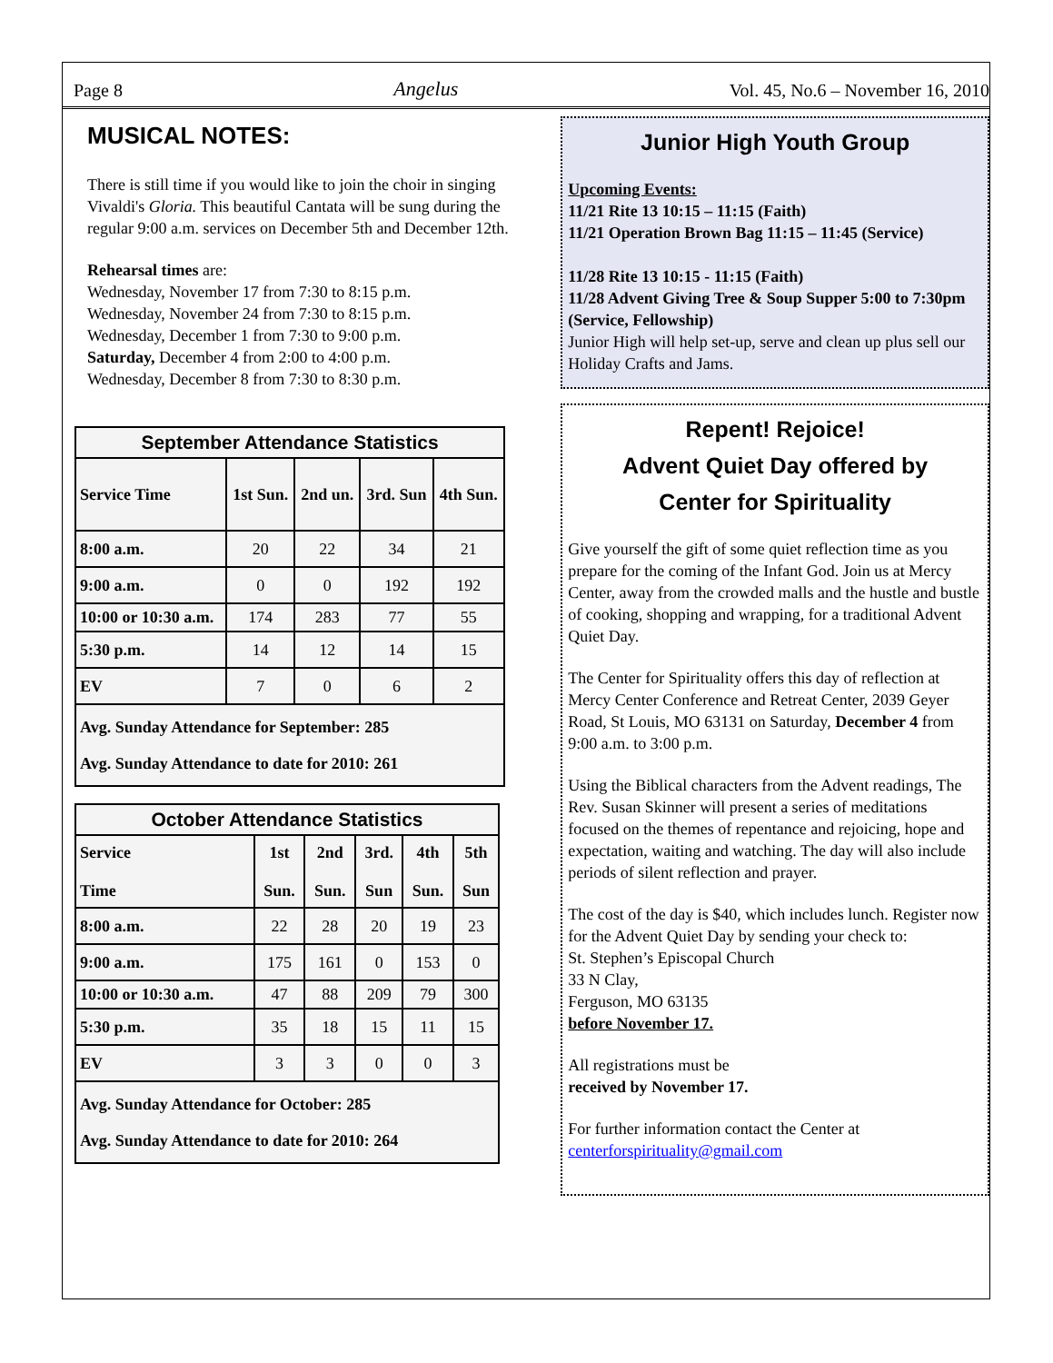Page 8 Angelus Vol. 45, No.6 – November 16, 2010
MUSICAL NOTES:
There is still time if you would like to join the choir in singing Vivaldi's Gloria. This beautiful Cantata will be sung during the regular 9:00 a.m. services on December 5th and December 12th.
Rehearsal times are:
Wednesday, November 17 from 7:30 to 8:15 p.m.
Wednesday, November 24 from 7:30 to 8:15 p.m.
Wednesday, December 1 from 7:30 to 9:00 p.m.
Saturday, December 4 from 2:00 to 4:00 p.m.
Wednesday, December 8 from 7:30 to 8:30 p.m.
| September Attendance Statistics | | | | |
| --- | --- | --- | --- | --- |
| Service Time | 1st Sun. | 2nd un. | 3rd. Sun | 4th Sun. |
| 8:00 a.m. | 20 | 22 | 34 | 21 |
| 9:00 a.m. | 0 | 0 | 192 | 192 |
| 10:00 or 10:30 a.m. | 174 | 283 | 77 | 55 |
| 5:30 p.m. | 14 | 12 | 14 | 15 |
| EV | 7 | 0 | 6 | 2 |
| Avg. Sunday Attendance for September: 285 Avg. Sunday Attendance to date for 2010: 261 | | | | |
| October Attendance Statistics | | | | | |
| --- | --- | --- | --- | --- | --- |
| Service Time | 1st Sun. | 2nd Sun. | 3rd. Sun | 4th Sun. | 5th Sun |
| 8:00 a.m. | 22 | 28 | 20 | 19 | 23 |
| 9:00 a.m. | 175 | 161 | 0 | 153 | 0 |
| 10:00 or 10:30 a.m. | 47 | 88 | 209 | 79 | 300 |
| 5:30 p.m. | 35 | 18 | 15 | 11 | 15 |
| EV | 3 | 3 | 0 | 0 | 3 |
| Avg. Sunday Attendance for October: 285 Avg. Sunday Attendance to date for 2010: 264 | | | | | |
Junior High Youth Group
Upcoming Events:
11/21 Rite 13 10:15 – 11:15 (Faith)
11/21 Operation Brown Bag 11:15 – 11:45 (Service)
11/28 Rite 13 10:15 - 11:15 (Faith)
11/28 Advent Giving Tree & Soup Supper 5:00 to 7:30pm (Service, Fellowship)
Junior High will help set-up, serve and clean up plus sell our Holiday Crafts and Jams.
Repent! Rejoice!
Advent Quiet Day offered by
Center for Spirituality
Give yourself the gift of some quiet reflection time as you prepare for the coming of the Infant God. Join us at Mercy Center, away from the crowded malls and the hustle and bustle of cooking, shopping and wrapping, for a traditional Advent Quiet Day.
The Center for Spirituality offers this day of reflection at Mercy Center Conference and Retreat Center, 2039 Geyer Road, St Louis, MO 63131 on Saturday, December 4 from 9:00 a.m. to 3:00 p.m.
Using the Biblical characters from the Advent readings, The Rev. Susan Skinner will present a series of meditations focused on the themes of repentance and rejoicing, hope and expectation, waiting and watching. The day will also include periods of silent reflection and prayer.
The cost of the day is $40, which includes lunch. Register now for the Advent Quiet Day by sending your check to:
St. Stephen’s Episcopal Church
33 N Clay,
Ferguson, MO 63135
before November 17.
All registrations must be
received by November 17.
For further information contact the Center at centerforspirituality@gmail.com